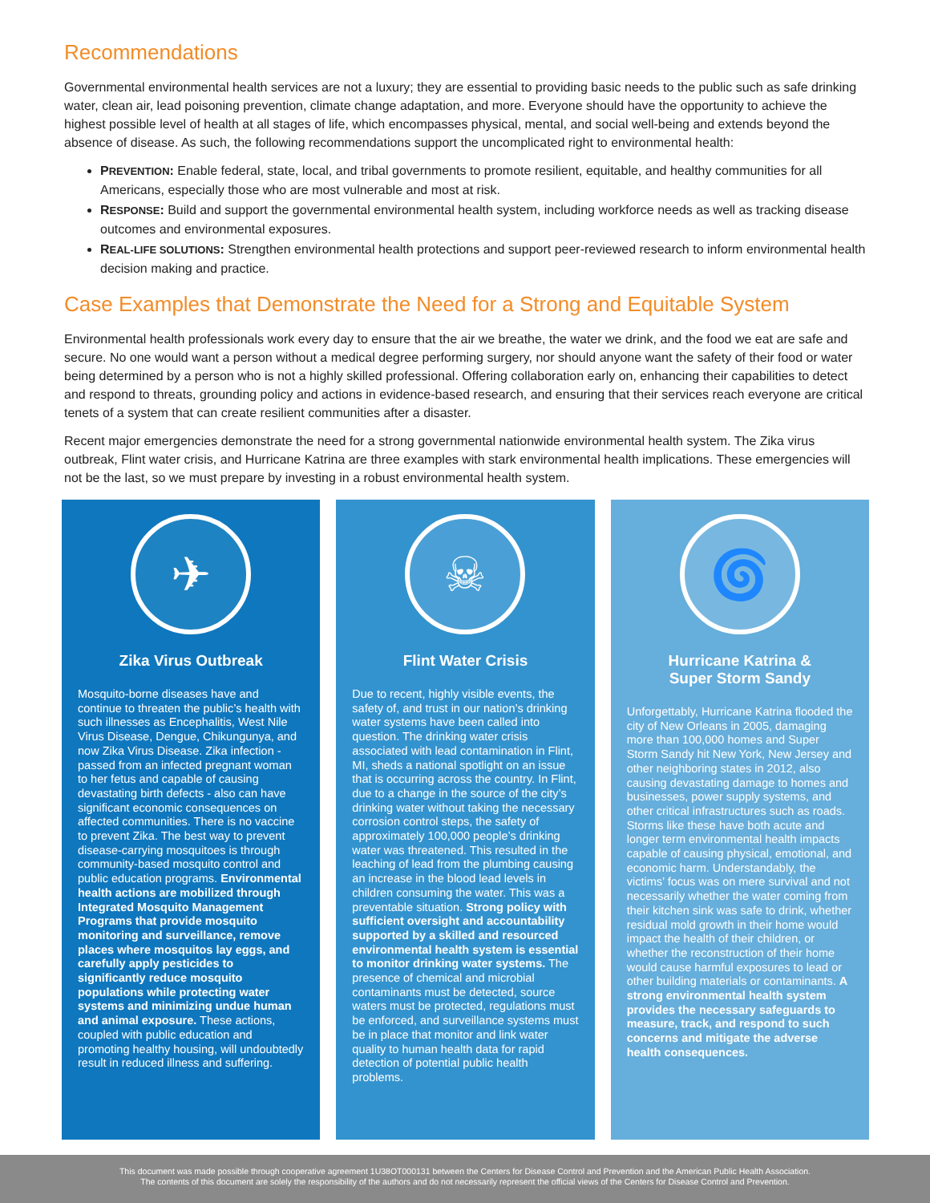Recommendations
Governmental environmental health services are not a luxury; they are essential to providing basic needs to the public such as safe drinking water, clean air, lead poisoning prevention, climate change adaptation, and more. Everyone should have the opportunity to achieve the highest possible level of health at all stages of life, which encompasses physical, mental, and social well-being and extends beyond the absence of disease. As such, the following recommendations support the uncomplicated right to environmental health:
PREVENTION: Enable federal, state, local, and tribal governments to promote resilient, equitable, and healthy communities for all Americans, especially those who are most vulnerable and most at risk.
RESPONSE: Build and support the governmental environmental health system, including workforce needs as well as tracking disease outcomes and environmental exposures.
REAL-LIFE SOLUTIONS: Strengthen environmental health protections and support peer-reviewed research to inform environmental health decision making and practice.
Case Examples that Demonstrate the Need for a Strong and Equitable System
Environmental health professionals work every day to ensure that the air we breathe, the water we drink, and the food we eat are safe and secure. No one would want a person without a medical degree performing surgery, nor should anyone want the safety of their food or water being determined by a person who is not a highly skilled professional. Offering collaboration early on, enhancing their capabilities to detect and respond to threats, grounding policy and actions in evidence-based research, and ensuring that their services reach everyone are critical tenets of a system that can create resilient communities after a disaster.
Recent major emergencies demonstrate the need for a strong governmental nationwide environmental health system. The Zika virus outbreak, Flint water crisis, and Hurricane Katrina are three examples with stark environmental health implications. These emergencies will not be the last, so we must prepare by investing in a robust environmental health system.
✈
Zika Virus Outbreak
Mosquito-borne diseases have and continue to threaten the public’s health with such illnesses as Encephalitis, West Nile Virus Disease, Dengue, Chikungunya, and now Zika Virus Disease. Zika infection - passed from an infected pregnant woman to her fetus and capable of causing devastating birth defects - also can have significant economic consequences on affected communities. There is no vaccine to prevent Zika. The best way to prevent disease-carrying mosquitoes is through community-based mosquito control and public education programs. Environmental health actions are mobilized through Integrated Mosquito Management Programs that provide mosquito monitoring and surveillance, remove places where mosquitos lay eggs, and carefully apply pesticides to significantly reduce mosquito populations while protecting water systems and minimizing undue human and animal exposure. These actions, coupled with public education and promoting healthy housing, will undoubtedly result in reduced illness and suffering.
☠
Flint Water Crisis
Due to recent, highly visible events, the safety of, and trust in our nation’s drinking water systems have been called into question. The drinking water crisis associated with lead contamination in Flint, MI, sheds a national spotlight on an issue that is occurring across the country. In Flint, due to a change in the source of the city’s drinking water without taking the necessary corrosion control steps, the safety of approximately 100,000 people’s drinking water was threatened. This resulted in the leaching of lead from the plumbing causing an increase in the blood lead levels in children consuming the water. This was a preventable situation. Strong policy with sufficient oversight and accountability supported by a skilled and resourced environmental health system is essential to monitor drinking water systems. The presence of chemical and microbial contaminants must be detected, source waters must be protected, regulations must be enforced, and surveillance systems must be in place that monitor and link water quality to human health data for rapid detection of potential public health problems.
🌀
Hurricane Katrina &
Super Storm Sandy
Unforgettably, Hurricane Katrina flooded the city of New Orleans in 2005, damaging more than 100,000 homes and Super Storm Sandy hit New York, New Jersey and other neighboring states in 2012, also causing devastating damage to homes and businesses, power supply systems, and other critical infrastructures such as roads. Storms like these have both acute and longer term environmental health impacts capable of causing physical, emotional, and economic harm. Understandably, the victims’ focus was on mere survival and not necessarily whether the water coming from their kitchen sink was safe to drink, whether residual mold growth in their home would impact the health of their children, or whether the reconstruction of their home would cause harmful exposures to lead or other building materials or contaminants. A strong environmental health system provides the necessary safeguards to measure, track, and respond to such concerns and mitigate the adverse health consequences.
This document was made possible through cooperative agreement 1U38OT000131 between the Centers for Disease Control and Prevention and the American Public Health Association.
The contents of this document are solely the responsibility of the authors and do not necessarily represent the official views of the Centers for Disease Control and Prevention.